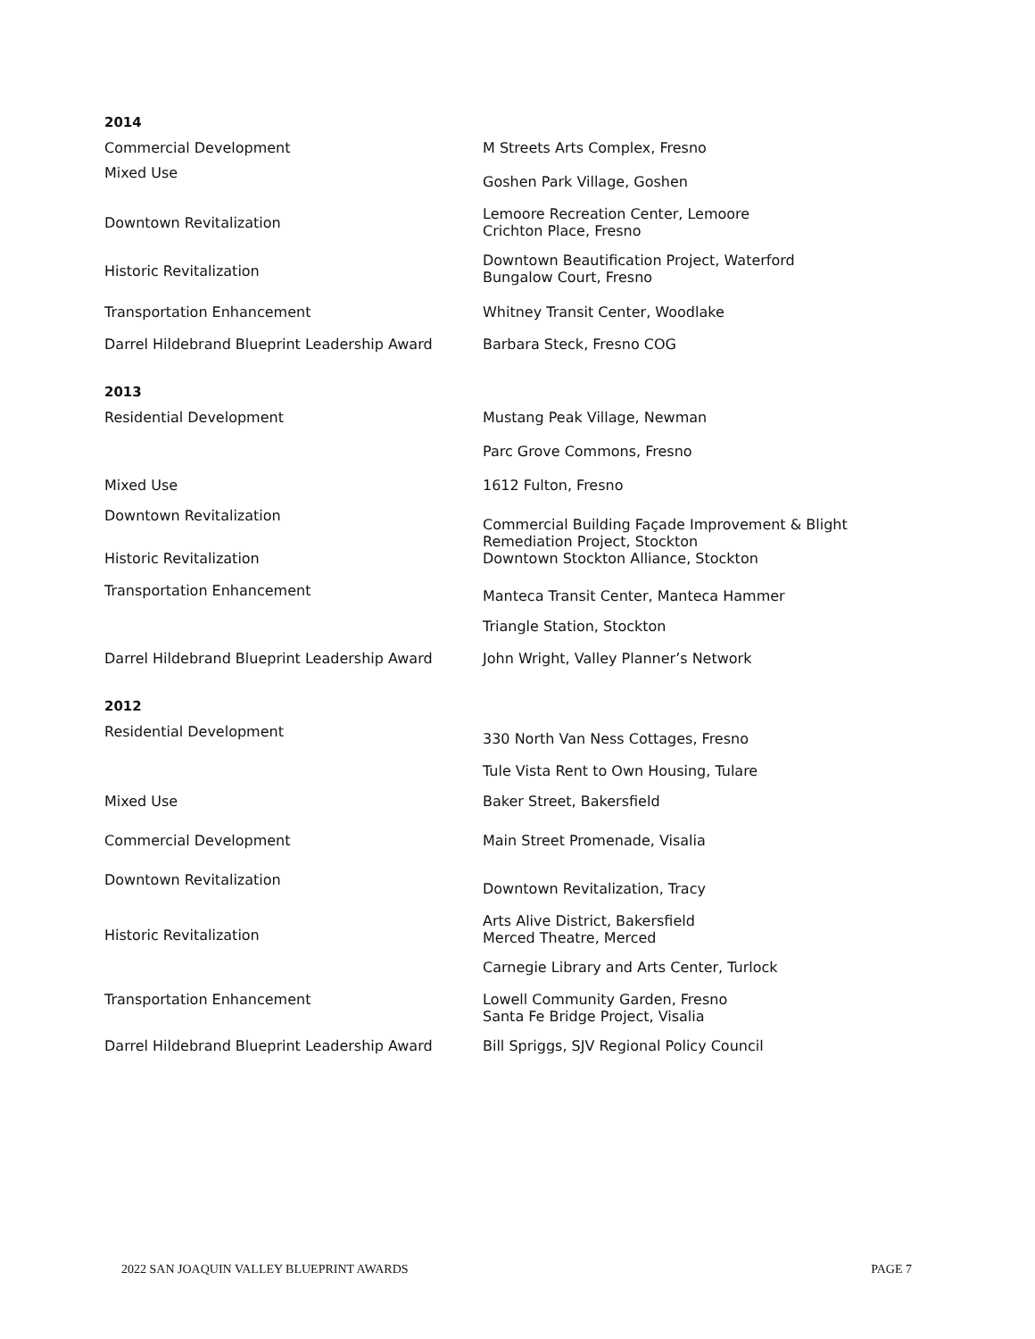| 2014 | |
| Commercial Development | M Streets Arts Complex, Fresno |
| Mixed Use | Goshen Park Village, Goshen |
| Downtown Revitalization | Lemoore Recreation Center, Lemoore Crichton Place, Fresno |
| Historic Revitalization | Downtown Beautification Project, Waterford Bungalow Court, Fresno |
| Transportation Enhancement | Whitney Transit Center, Woodlake |
| Darrel Hildebrand Blueprint Leadership Award | Barbara Steck, Fresno COG |
| 2013 | |
| Residential Development | Mustang Peak Village, Newman |
| | Parc Grove Commons, Fresno |
| Mixed Use | 1612 Fulton, Fresno |
| Downtown Revitalization | Commercial Building Façade Improvement & Blight Remediation Project, Stockton |
| Historic Revitalization | Downtown Stockton Alliance, Stockton |
| Transportation Enhancement | Manteca Transit Center, Manteca Hammer |
| | Triangle Station, Stockton |
| Darrel Hildebrand Blueprint Leadership Award | John Wright, Valley Planner’s Network |
| 2012 | |
| Residential Development | 330 North Van Ness Cottages, Fresno |
| | Tule Vista Rent to Own Housing, Tulare |
| Mixed Use | Baker Street, Bakersfield |
| Commercial Development | Main Street Promenade, Visalia |
| Downtown Revitalization | Downtown Revitalization, Tracy |
| Historic Revitalization | Arts Alive District, Bakersfield Merced Theatre, Merced |
| | Carnegie Library and Arts Center, Turlock |
| Transportation Enhancement | Lowell Community Garden, Fresno Santa Fe Bridge Project, Visalia |
| Darrel Hildebrand Blueprint Leadership Award | Bill Spriggs, SJV Regional Policy Council |
2022 SAN JOAQUIN VALLEY BLUEPRINT AWARDS PAGE 7